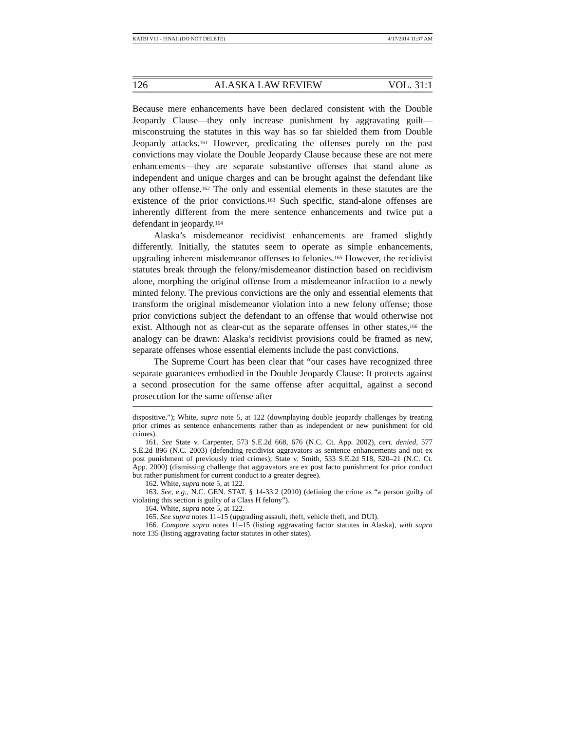KATBI V11 - FINAL (DO NOT DELETE) 4/17/2014 11:37 AM
126 ALASKA LAW REVIEW VOL. 31:1
Because mere enhancements have been declared consistent with the Double Jeopardy Clause—they only increase punishment by aggravating guilt—misconstruing the statutes in this way has so far shielded them from Double Jeopardy attacks.<sup>161</sup> However, predicating the offenses purely on the past convictions may violate the Double Jeopardy Clause because these are not mere enhancements—they are separate substantive offenses that stand alone as independent and unique charges and can be brought against the defendant like any other offense.<sup>162</sup> The only and essential elements in these statutes are the existence of the prior convictions.<sup>163</sup> Such specific, stand-alone offenses are inherently different from the mere sentence enhancements and twice put a defendant in jeopardy.<sup>164</sup>
Alaska’s misdemeanor recidivist enhancements are framed slightly differently. Initially, the statutes seem to operate as simple enhancements, upgrading inherent misdemeanor offenses to felonies.<sup>165</sup> However, the recidivist statutes break through the felony/misdemeanor distinction based on recidivism alone, morphing the original offense from a misdemeanor infraction to a newly minted felony. The previous convictions are the only and essential elements that transform the original misdemeanor violation into a new felony offense; those prior convictions subject the defendant to an offense that would otherwise not exist. Although not as clear-cut as the separate offenses in other states,<sup>166</sup> the analogy can be drawn: Alaska’s recidivist provisions could be framed as new, separate offenses whose essential elements include the past convictions.
The Supreme Court has been clear that “our cases have recognized three separate guarantees embodied in the Double Jeopardy Clause: It protects against a second prosecution for the same offense after acquittal, against a second prosecution for the same offense after
dispositive.”); White, supra note 5, at 122 (downplaying double jeopardy challenges by treating prior crimes as sentence enhancements rather than as independent or new punishment for old crimes).
161. See State v. Carpenter, 573 S.E.2d 668, 676 (N.C. Ct. App. 2002), cert. denied, 577 S.E.2d 896 (N.C. 2003) (defending recidivist aggravators as sentence enhancements and not ex post punishment of previously tried crimes); State v. Smith, 533 S.E.2d 518, 520–21 (N.C. Ct. App. 2000) (dismissing challenge that aggravators are ex post facto punishment for prior conduct but rather punishment for current conduct to a greater degree).
162. White, supra note 5, at 122.
163. See, e.g., N.C. GEN. STAT. § 14-33.2 (2010) (defining the crime as “a person guilty of violating this section is guilty of a Class H felony”).
164. White, supra note 5, at 122.
165. See supra notes 11–15 (upgrading assault, theft, vehicle theft, and DUI).
166. Compare supra notes 11–15 (listing aggravating factor statutes in Alaska), with supra note 135 (listing aggravating factor statutes in other states).